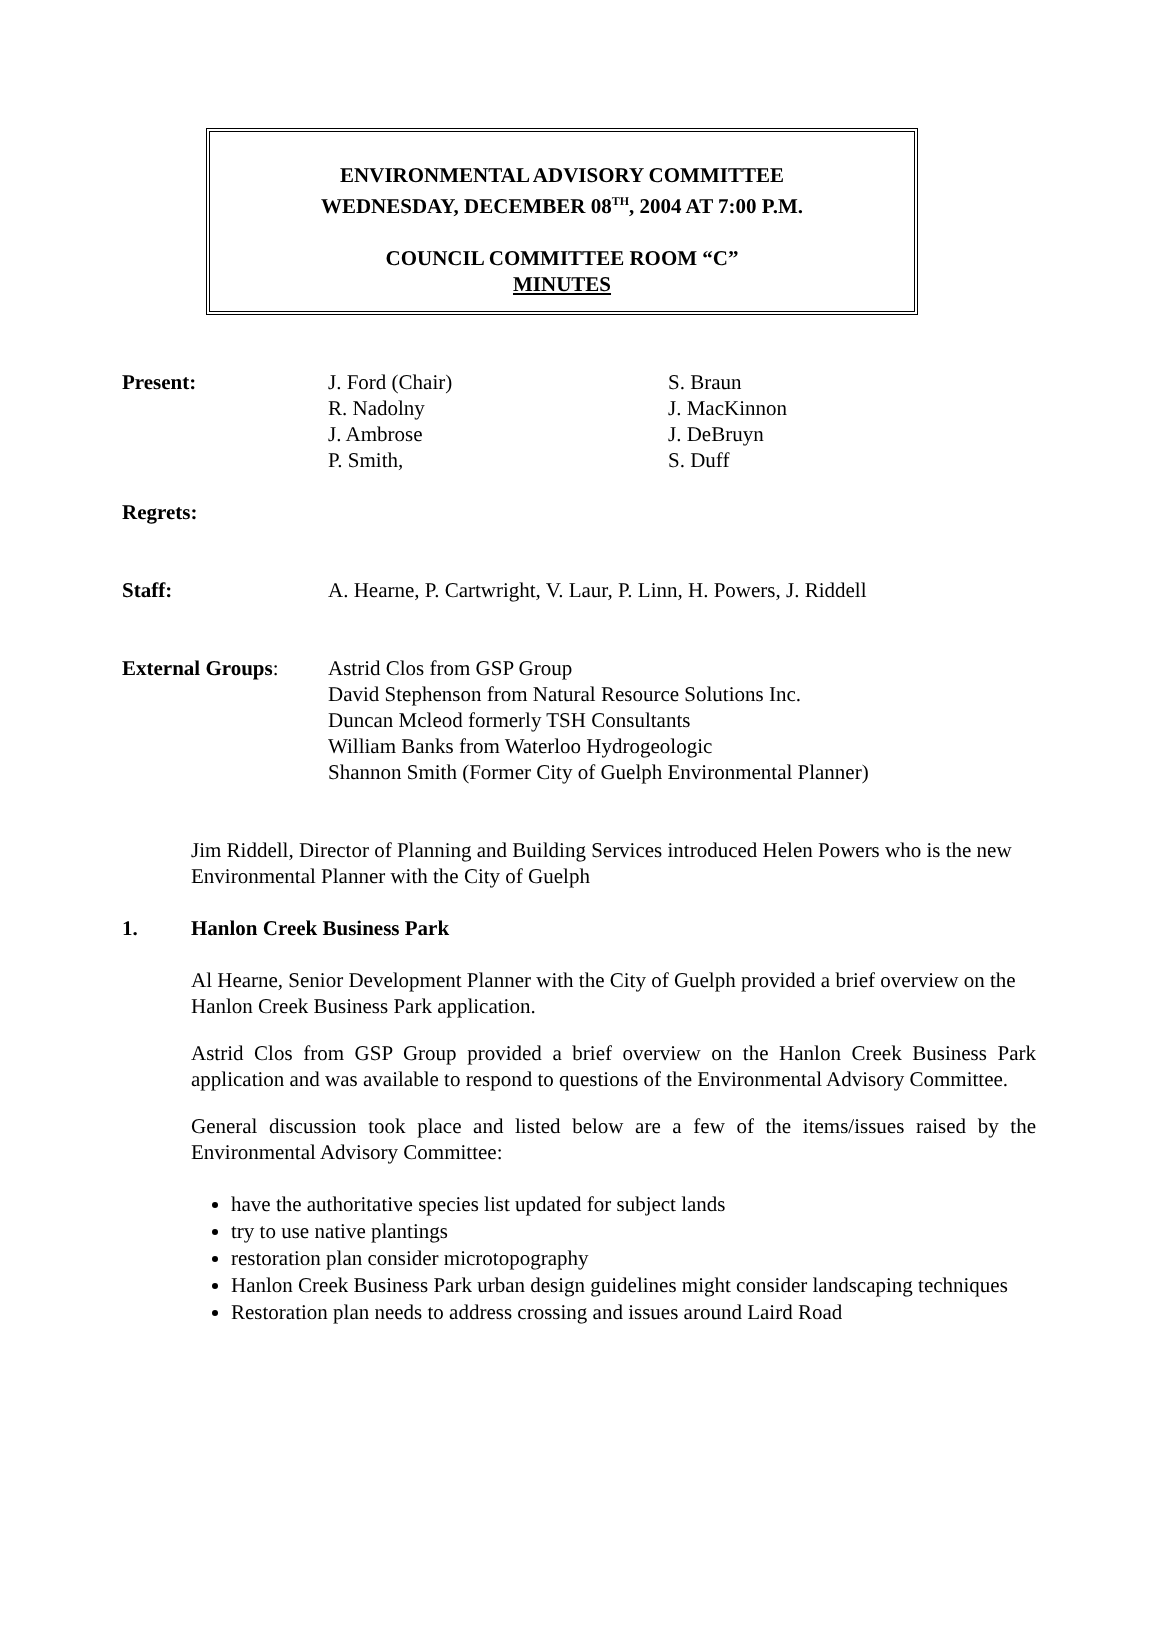ENVIRONMENTAL ADVISORY COMMITTEE
WEDNESDAY, DECEMBER 08<sup>TH</sup>, 2004 AT 7:00 P.M.
COUNCIL COMMITTEE ROOM “C”
MINUTES
Present: J. Ford (Chair)
R. Nadolny
J. Ambrose
P. Smith,
S. Braun
J. MacKinnon
J. DeBruyn
S. Duff
Regrets:
Staff: A. Hearne, P. Cartwright, V. Laur, P. Linn, H. Powers, J. Riddell
External Groups: Astrid Clos from GSP Group
David Stephenson from Natural Resource Solutions Inc.
Duncan Mcleod formerly TSH Consultants
William Banks from Waterloo Hydrogeologic
Shannon Smith (Former City of Guelph Environmental Planner)
Jim Riddell, Director of Planning and Building Services introduced Helen Powers who is the new Environmental Planner with the City of Guelph
1. Hanlon Creek Business Park
Al Hearne, Senior Development Planner with the City of Guelph provided a brief overview on the Hanlon Creek Business Park application.
Astrid Clos from GSP Group provided a brief overview on the Hanlon Creek Business Park application and was available to respond to questions of the Environmental Advisory Committee.
General discussion took place and listed below are a few of the items/issues raised by the Environmental Advisory Committee:
have the authoritative species list updated for subject lands
try to use native plantings
restoration plan consider microtopography
Hanlon Creek Business Park urban design guidelines might consider landscaping techniques
Restoration plan needs to address crossing and issues around Laird Road